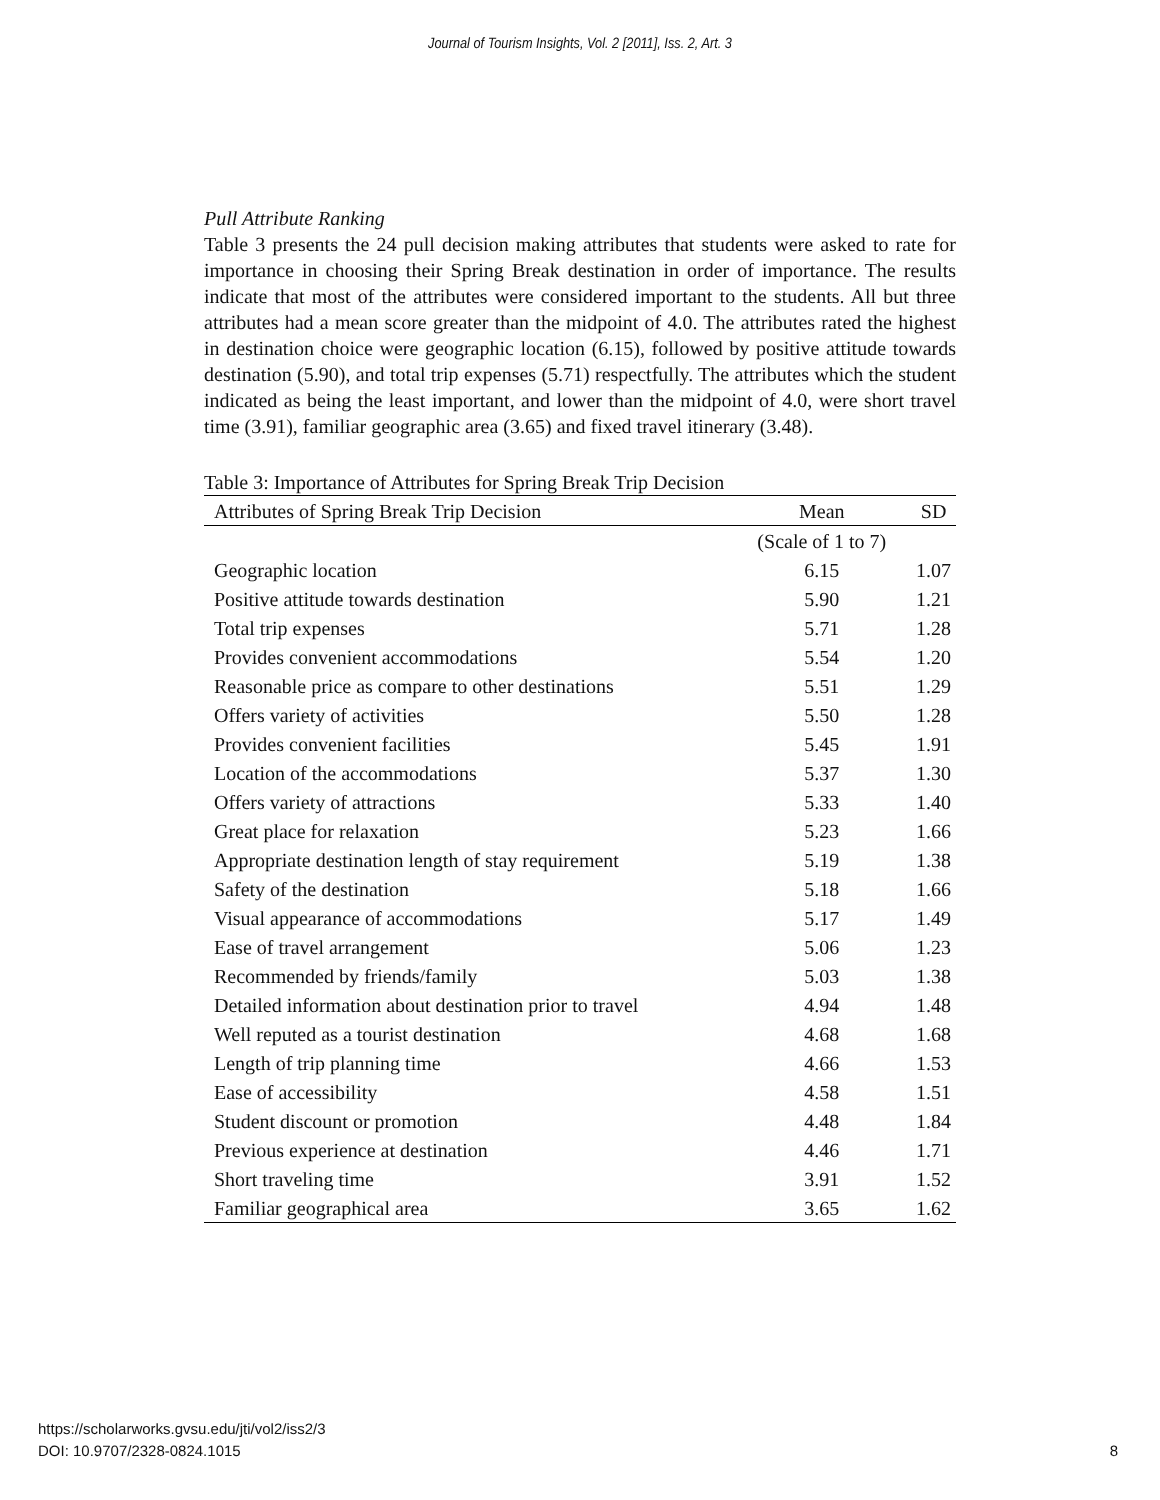Journal of Tourism Insights, Vol. 2 [2011], Iss. 2, Art. 3
Pull Attribute Ranking
Table 3 presents the 24 pull decision making attributes that students were asked to rate for importance in choosing their Spring Break destination in order of importance. The results indicate that most of the attributes were considered important to the students. All but three attributes had a mean score greater than the midpoint of 4.0. The attributes rated the highest in destination choice were geographic location (6.15), followed by positive attitude towards destination (5.90), and total trip expenses (5.71) respectfully. The attributes which the student indicated as being the least important, and lower than the midpoint of 4.0, were short travel time (3.91), familiar geographic area (3.65) and fixed travel itinerary (3.48).
Table 3: Importance of Attributes for Spring Break Trip Decision
| Attributes of Spring Break Trip Decision | Mean | SD |
| --- | --- | --- |
| | (Scale of 1 to 7) | |
| Geographic location | 6.15 | 1.07 |
| Positive attitude towards destination | 5.90 | 1.21 |
| Total trip expenses | 5.71 | 1.28 |
| Provides convenient accommodations | 5.54 | 1.20 |
| Reasonable price as compare to other destinations | 5.51 | 1.29 |
| Offers variety of activities | 5.50 | 1.28 |
| Provides convenient facilities | 5.45 | 1.91 |
| Location of the accommodations | 5.37 | 1.30 |
| Offers variety of attractions | 5.33 | 1.40 |
| Great place for relaxation | 5.23 | 1.66 |
| Appropriate destination length of stay requirement | 5.19 | 1.38 |
| Safety of the destination | 5.18 | 1.66 |
| Visual appearance of accommodations | 5.17 | 1.49 |
| Ease of travel arrangement | 5.06 | 1.23 |
| Recommended by friends/family | 5.03 | 1.38 |
| Detailed information about destination prior to travel | 4.94 | 1.48 |
| Well reputed as a tourist destination | 4.68 | 1.68 |
| Length of trip planning time | 4.66 | 1.53 |
| Ease of accessibility | 4.58 | 1.51 |
| Student discount or promotion | 4.48 | 1.84 |
| Previous experience at destination | 4.46 | 1.71 |
| Short traveling time | 3.91 | 1.52 |
| Familiar geographical area | 3.65 | 1.62 |
https://scholarworks.gvsu.edu/jti/vol2/iss2/3
DOI: 10.9707/2328-0824.1015
8